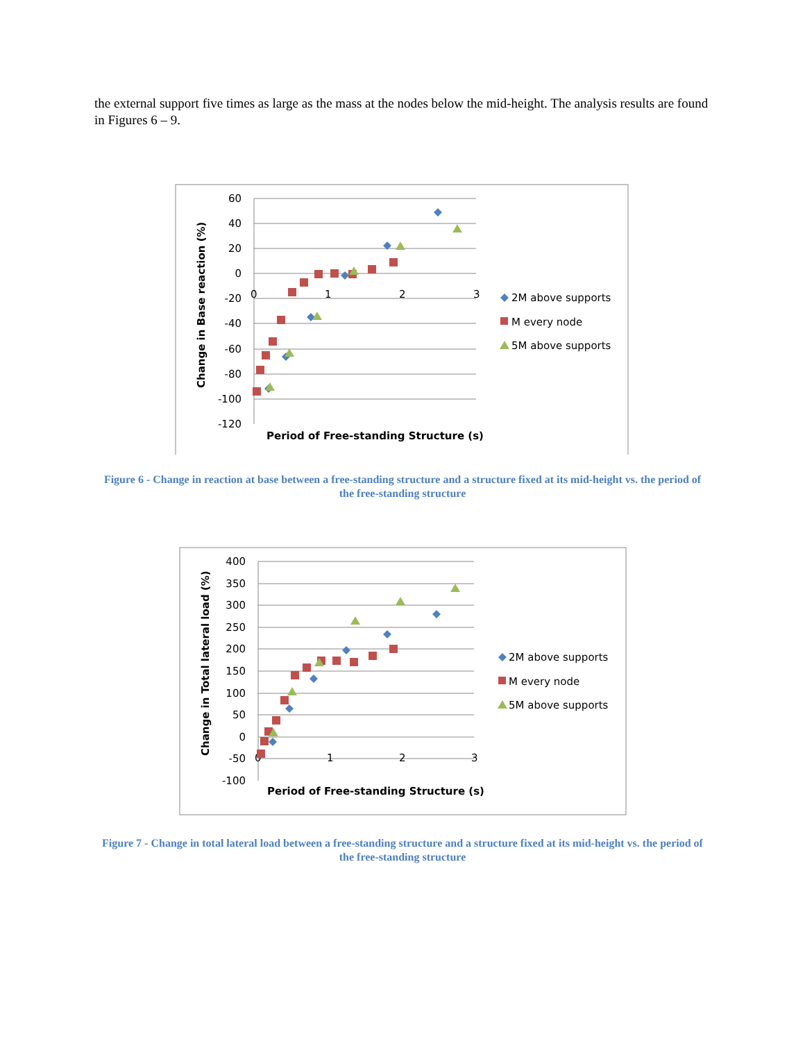the external support five times as large as the mass at the nodes below the mid-height. The analysis results are found in Figures 6 – 9.
60
40
20
0
-20
-40
-60
-80
-100
-120
0
1
2
3
Period of Free-standing Structure (s)
Change in Base reaction (%)
2M above supports
M every node
5M above supports
Figure 6 - Change in reaction at base between a free-standing structure and a structure fixed at its mid-height vs. the period of the free-standing structure
400
350
300
250
200
150
100
50
0
-50
-100
0
1
2
3
Period of Free-standing Structure (s)
Change in Total lateral load (%)
2M above supports
M every node
5M above supports
Figure 7 - Change in total lateral load between a free-standing structure and a structure fixed at its mid-height vs. the period of the free-standing structure